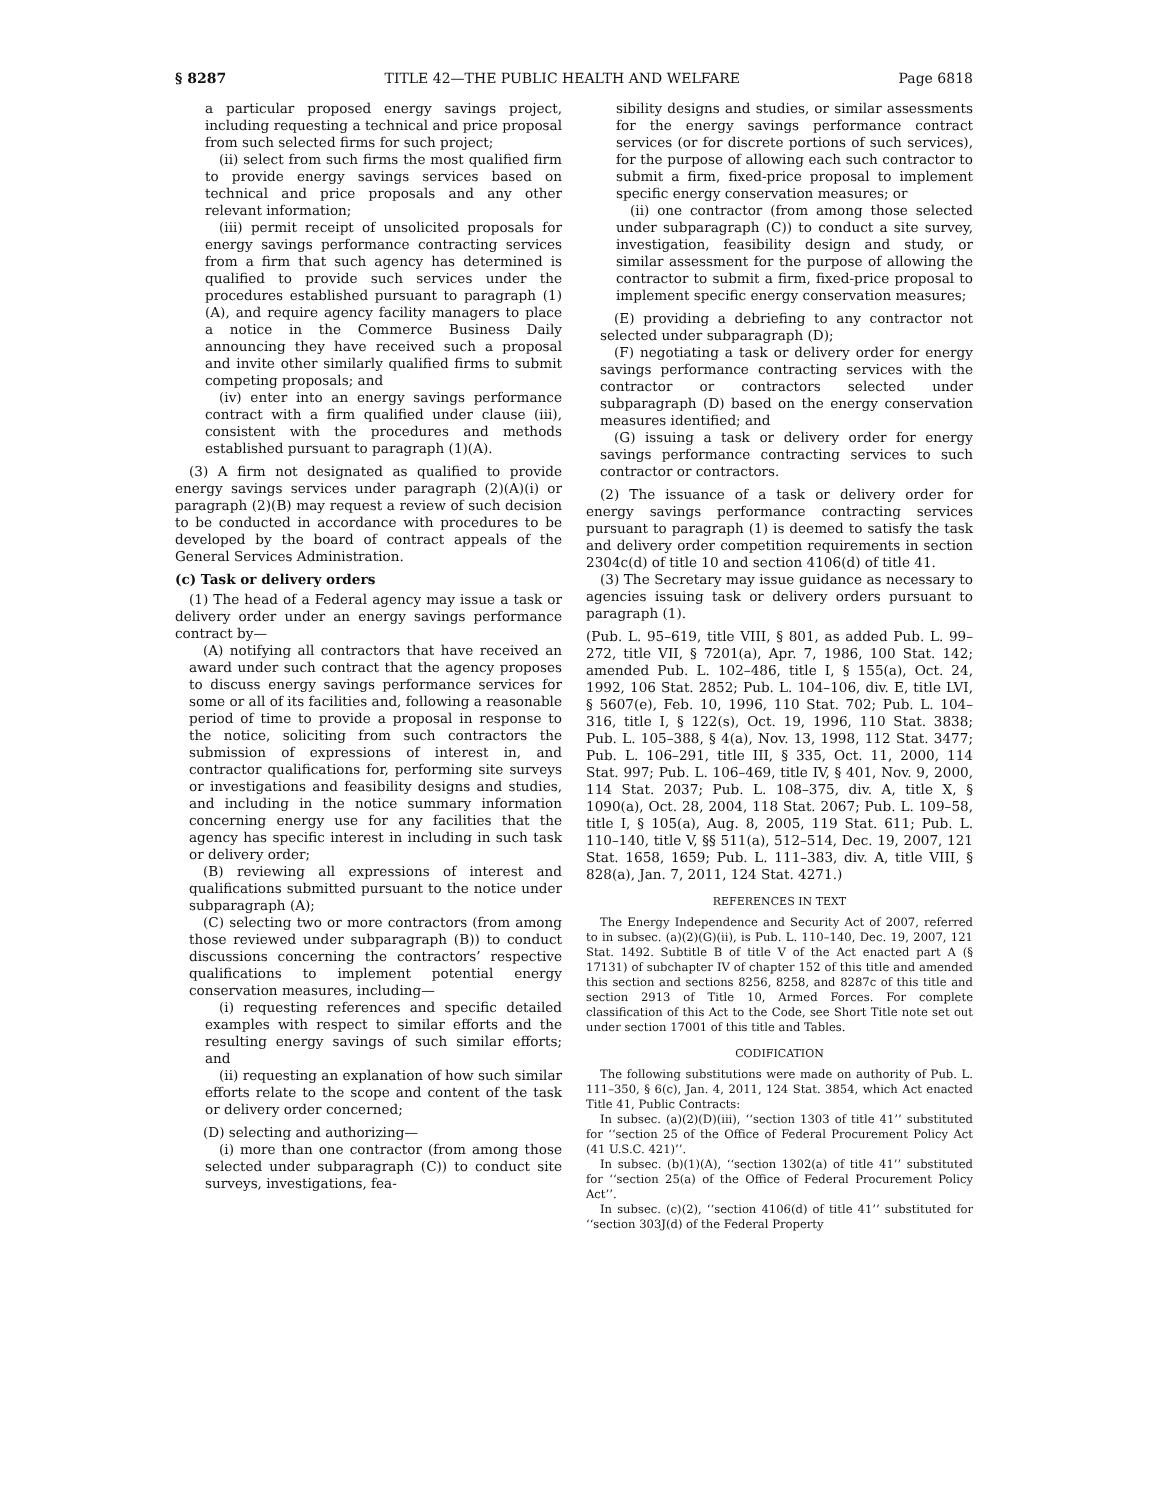§ 8287 TITLE 42—THE PUBLIC HEALTH AND WELFARE Page 6818
a particular proposed energy savings project, including requesting a technical and price proposal from such selected firms for such project;
(ii) select from such firms the most qualified firm to provide energy savings services based on technical and price proposals and any other relevant information;
(iii) permit receipt of unsolicited proposals for energy savings performance contracting services from a firm that such agency has determined is qualified to provide such services under the procedures established pursuant to paragraph (1)(A), and require agency facility managers to place a notice in the Commerce Business Daily announcing they have received such a proposal and invite other similarly qualified firms to submit competing proposals; and
(iv) enter into an energy savings performance contract with a firm qualified under clause (iii), consistent with the procedures and methods established pursuant to paragraph (1)(A).
(3) A firm not designated as qualified to provide energy savings services under paragraph (2)(A)(i) or paragraph (2)(B) may request a review of such decision to be conducted in accordance with procedures to be developed by the board of contract appeals of the General Services Administration.
(c) Task or delivery orders
(1) The head of a Federal agency may issue a task or delivery order under an energy savings performance contract by—
(A) notifying all contractors that have received an award under such contract that the agency proposes to discuss energy savings performance services for some or all of its facilities and, following a reasonable period of time to provide a proposal in response to the notice, soliciting from such contractors the submission of expressions of interest in, and contractor qualifications for, performing site surveys or investigations and feasibility designs and studies, and including in the notice summary information concerning energy use for any facilities that the agency has specific interest in including in such task or delivery order;
(B) reviewing all expressions of interest and qualifications submitted pursuant to the notice under subparagraph (A);
(C) selecting two or more contractors (from among those reviewed under subparagraph (B)) to conduct discussions concerning the contractors’ respective qualifications to implement potential energy conservation measures, including—
(i) requesting references and specific detailed examples with respect to similar efforts and the resulting energy savings of such similar efforts; and
(ii) requesting an explanation of how such similar efforts relate to the scope and content of the task or delivery order concerned;
(D) selecting and authorizing—
(i) more than one contractor (from among those selected under subparagraph (C)) to conduct site surveys, investigations, fea-
sibility designs and studies, or similar assessments for the energy savings performance contract services (or for discrete portions of such services), for the purpose of allowing each such contractor to submit a firm, fixed-price proposal to implement specific energy conservation measures; or
(ii) one contractor (from among those selected under subparagraph (C)) to conduct a site survey, investigation, feasibility design and study, or similar assessment for the purpose of allowing the contractor to submit a firm, fixed-price proposal to implement specific energy conservation measures;
(E) providing a debriefing to any contractor not selected under subparagraph (D);
(F) negotiating a task or delivery order for energy savings performance contracting services with the contractor or contractors selected under subparagraph (D) based on the energy conservation measures identified; and
(G) issuing a task or delivery order for energy savings performance contracting services to such contractor or contractors.
(2) The issuance of a task or delivery order for energy savings performance contracting services pursuant to paragraph (1) is deemed to satisfy the task and delivery order competition requirements in section 2304c(d) of title 10 and section 4106(d) of title 41.
(3) The Secretary may issue guidance as necessary to agencies issuing task or delivery orders pursuant to paragraph (1).
(Pub. L. 95–619, title VIII, § 801, as added Pub. L. 99–272, title VII, § 7201(a), Apr. 7, 1986, 100 Stat. 142; amended Pub. L. 102–486, title I, § 155(a), Oct. 24, 1992, 106 Stat. 2852; Pub. L. 104–106, div. E, title LVI, § 5607(e), Feb. 10, 1996, 110 Stat. 702; Pub. L. 104–316, title I, § 122(s), Oct. 19, 1996, 110 Stat. 3838; Pub. L. 105–388, § 4(a), Nov. 13, 1998, 112 Stat. 3477; Pub. L. 106–291, title III, § 335, Oct. 11, 2000, 114 Stat. 997; Pub. L. 106–469, title IV, § 401, Nov. 9, 2000, 114 Stat. 2037; Pub. L. 108–375, div. A, title X, § 1090(a), Oct. 28, 2004, 118 Stat. 2067; Pub. L. 109–58, title I, § 105(a), Aug. 8, 2005, 119 Stat. 611; Pub. L. 110–140, title V, §§ 511(a), 512–514, Dec. 19, 2007, 121 Stat. 1658, 1659; Pub. L. 111–383, div. A, title VIII, § 828(a), Jan. 7, 2011, 124 Stat. 4271.)
REFERENCES IN TEXT
The Energy Independence and Security Act of 2007, referred to in subsec. (a)(2)(G)(ii), is Pub. L. 110–140, Dec. 19, 2007, 121 Stat. 1492. Subtitle B of title V of the Act enacted part A (§ 17131) of subchapter IV of chapter 152 of this title and amended this section and sections 8256, 8258, and 8287c of this title and section 2913 of Title 10, Armed Forces. For complete classification of this Act to the Code, see Short Title note set out under section 17001 of this title and Tables.
CODIFICATION
The following substitutions were made on authority of Pub. L. 111–350, § 6(c), Jan. 4, 2011, 124 Stat. 3854, which Act enacted Title 41, Public Contracts:
In subsec. (a)(2)(D)(iii), ‘‘section 1303 of title 41’’ substituted for ‘‘section 25 of the Office of Federal Procurement Policy Act (41 U.S.C. 421)’’.
In subsec. (b)(1)(A), ‘‘section 1302(a) of title 41’’ substituted for ‘‘section 25(a) of the Office of Federal Procurement Policy Act’’.
In subsec. (c)(2), ‘‘section 4106(d) of title 41’’ substituted for ‘‘section 303J(d) of the Federal Property